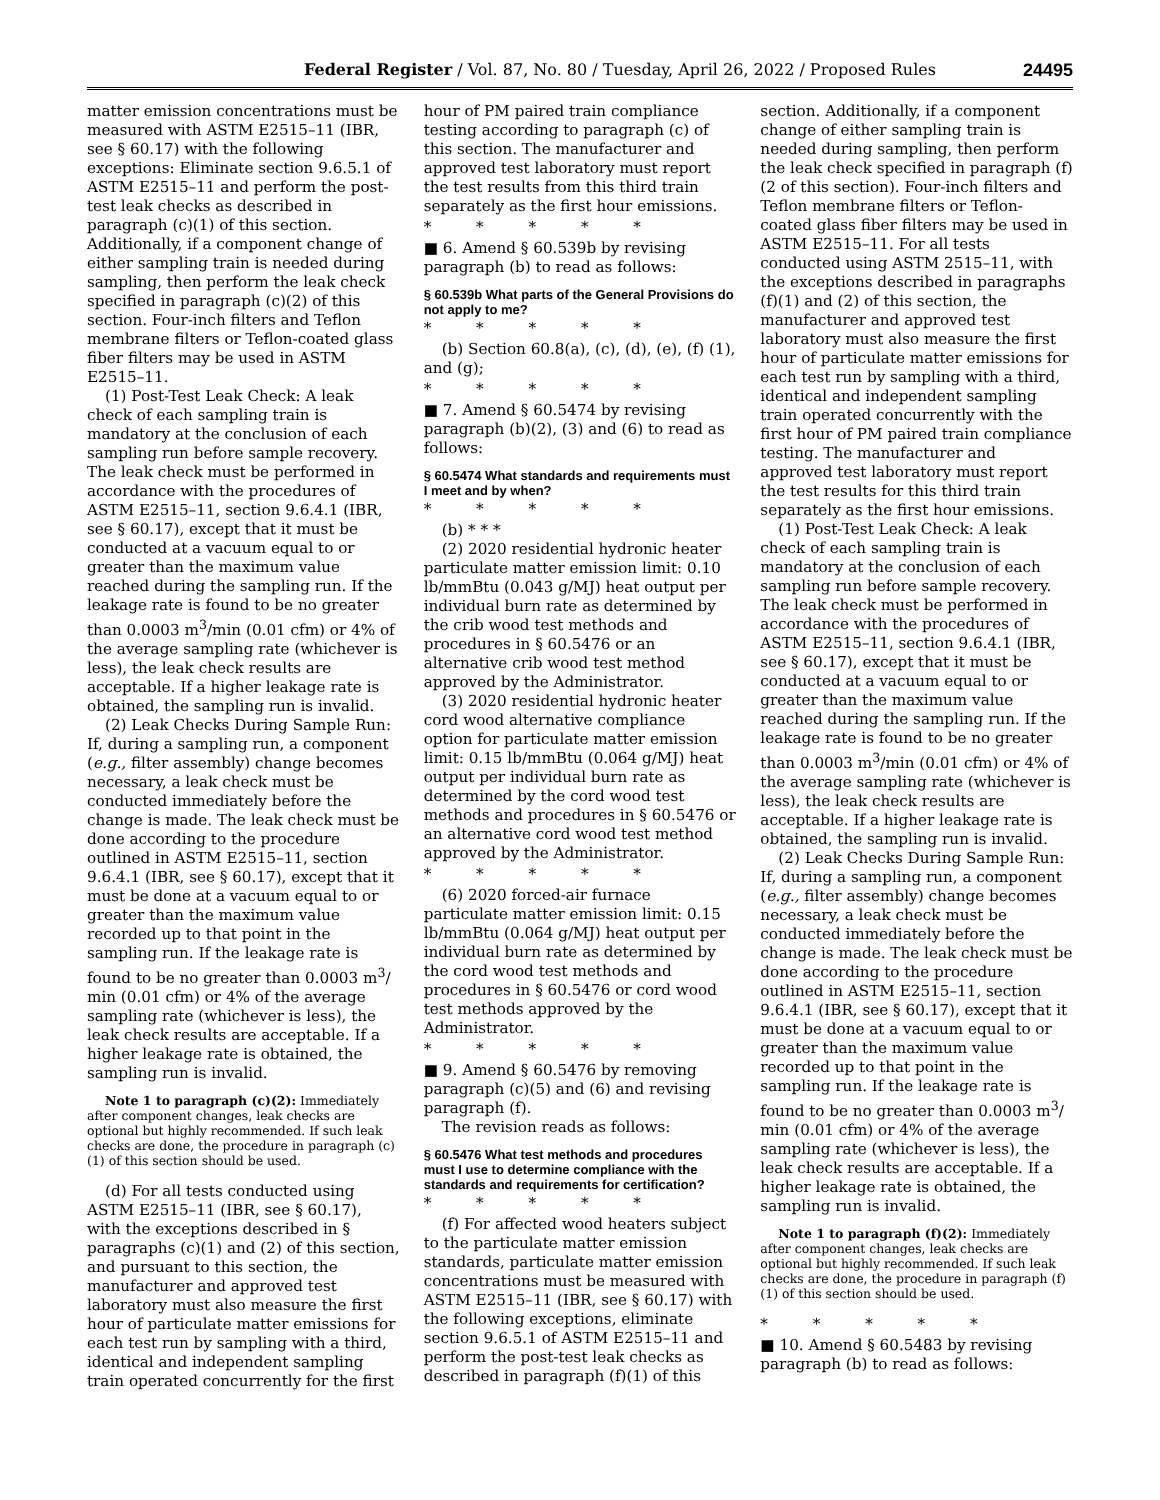Federal Register / Vol. 87, No. 80 / Tuesday, April 26, 2022 / Proposed Rules 24495
matter emission concentrations must be measured with ASTM E2515–11 (IBR, see § 60.17) with the following exceptions: Eliminate section 9.6.5.1 of ASTM E2515–11 and perform the post-test leak checks as described in paragraph (c)(1) of this section. Additionally, if a component change of either sampling train is needed during sampling, then perform the leak check specified in paragraph (c)(2) of this section. Four-inch filters and Teflon membrane filters or Teflon-coated glass fiber filters may be used in ASTM E2515–11.
(1) Post-Test Leak Check: A leak check of each sampling train is mandatory at the conclusion of each sampling run before sample recovery. The leak check must be performed in accordance with the procedures of ASTM E2515–11, section 9.6.4.1 (IBR, see § 60.17), except that it must be conducted at a vacuum equal to or greater than the maximum value reached during the sampling run. If the leakage rate is found to be no greater than 0.0003 m<sup>3</sup>/min (0.01 cfm) or 4% of the average sampling rate (whichever is less), the leak check results are acceptable. If a higher leakage rate is obtained, the sampling run is invalid.
(2) Leak Checks During Sample Run: If, during a sampling run, a component (e.g., filter assembly) change becomes necessary, a leak check must be conducted immediately before the change is made. The leak check must be done according to the procedure outlined in ASTM E2515–11, section 9.6.4.1 (IBR, see § 60.17), except that it must be done at a vacuum equal to or greater than the maximum value recorded up to that point in the sampling run. If the leakage rate is found to be no greater than 0.0003 m<sup>3</sup>/ min (0.01 cfm) or 4% of the average sampling rate (whichever is less), the leak check results are acceptable. If a higher leakage rate is obtained, the sampling run is invalid.
Note 1 to paragraph (c)(2): Immediately after component changes, leak checks are optional but highly recommended. If such leak checks are done, the procedure in paragraph (c)(1) of this section should be used.
(d) For all tests conducted using ASTM E2515–11 (IBR, see § 60.17), with the exceptions described in § paragraphs (c)(1) and (2) of this section, and pursuant to this section, the manufacturer and approved test laboratory must also measure the first hour of particulate matter emissions for each test run by sampling with a third, identical and independent sampling train operated concurrently for the first
hour of PM paired train compliance testing according to paragraph (c) of this section. The manufacturer and approved test laboratory must report the test results from this third train separately as the first hour emissions.
* * * * *
■ 6. Amend § 60.539b by revising paragraph (b) to read as follows:
§ 60.539b What parts of the General Provisions do not apply to me?
* * * * *
(b) Section 60.8(a), (c), (d), (e), (f) (1), and (g);
* * * * *
■ 7. Amend § 60.5474 by revising paragraph (b)(2), (3) and (6) to read as follows:
§ 60.5474 What standards and requirements must I meet and by when?
* * * * *
(b) * * *
(2) 2020 residential hydronic heater particulate matter emission limit: 0.10 lb/mmBtu (0.043 g/MJ) heat output per individual burn rate as determined by the crib wood test methods and procedures in § 60.5476 or an alternative crib wood test method approved by the Administrator.
(3) 2020 residential hydronic heater cord wood alternative compliance option for particulate matter emission limit: 0.15 lb/mmBtu (0.064 g/MJ) heat output per individual burn rate as determined by the cord wood test methods and procedures in § 60.5476 or an alternative cord wood test method approved by the Administrator.
* * * * *
(6) 2020 forced-air furnace particulate matter emission limit: 0.15 lb/mmBtu (0.064 g/MJ) heat output per individual burn rate as determined by the cord wood test methods and procedures in § 60.5476 or cord wood test methods approved by the Administrator.
* * * * *
■ 9. Amend § 60.5476 by removing paragraph (c)(5) and (6) and revising paragraph (f).
The revision reads as follows:
§ 60.5476 What test methods and procedures must I use to determine compliance with the standards and requirements for certification?
* * * * *
(f) For affected wood heaters subject to the particulate matter emission standards, particulate matter emission concentrations must be measured with ASTM E2515–11 (IBR, see § 60.17) with the following exceptions, eliminate section 9.6.5.1 of ASTM E2515–11 and perform the post-test leak checks as described in paragraph (f)(1) of this
section. Additionally, if a component change of either sampling train is needed during sampling, then perform the leak check specified in paragraph (f)(2 of this section). Four-inch filters and Teflon membrane filters or Teflon-coated glass fiber filters may be used in ASTM E2515–11. For all tests conducted using ASTM 2515–11, with the exceptions described in paragraphs (f)(1) and (2) of this section, the manufacturer and approved test laboratory must also measure the first hour of particulate matter emissions for each test run by sampling with a third, identical and independent sampling train operated concurrently with the first hour of PM paired train compliance testing. The manufacturer and approved test laboratory must report the test results for this third train separately as the first hour emissions.
(1) Post-Test Leak Check: A leak check of each sampling train is mandatory at the conclusion of each sampling run before sample recovery. The leak check must be performed in accordance with the procedures of ASTM E2515–11, section 9.6.4.1 (IBR, see § 60.17), except that it must be conducted at a vacuum equal to or greater than the maximum value reached during the sampling run. If the leakage rate is found to be no greater than 0.0003 m<sup>3</sup>/min (0.01 cfm) or 4% of the average sampling rate (whichever is less), the leak check results are acceptable. If a higher leakage rate is obtained, the sampling run is invalid.
(2) Leak Checks During Sample Run: If, during a sampling run, a component (e.g., filter assembly) change becomes necessary, a leak check must be conducted immediately before the change is made. The leak check must be done according to the procedure outlined in ASTM E2515–11, section 9.6.4.1 (IBR, see § 60.17), except that it must be done at a vacuum equal to or greater than the maximum value recorded up to that point in the sampling run. If the leakage rate is found to be no greater than 0.0003 m<sup>3</sup>/ min (0.01 cfm) or 4% of the average sampling rate (whichever is less), the leak check results are acceptable. If a higher leakage rate is obtained, the sampling run is invalid.
Note 1 to paragraph (f)(2): Immediately after component changes, leak checks are optional but highly recommended. If such leak checks are done, the procedure in paragraph (f)(1) of this section should be used.
* * * * *
■ 10. Amend § 60.5483 by revising paragraph (b) to read as follows: